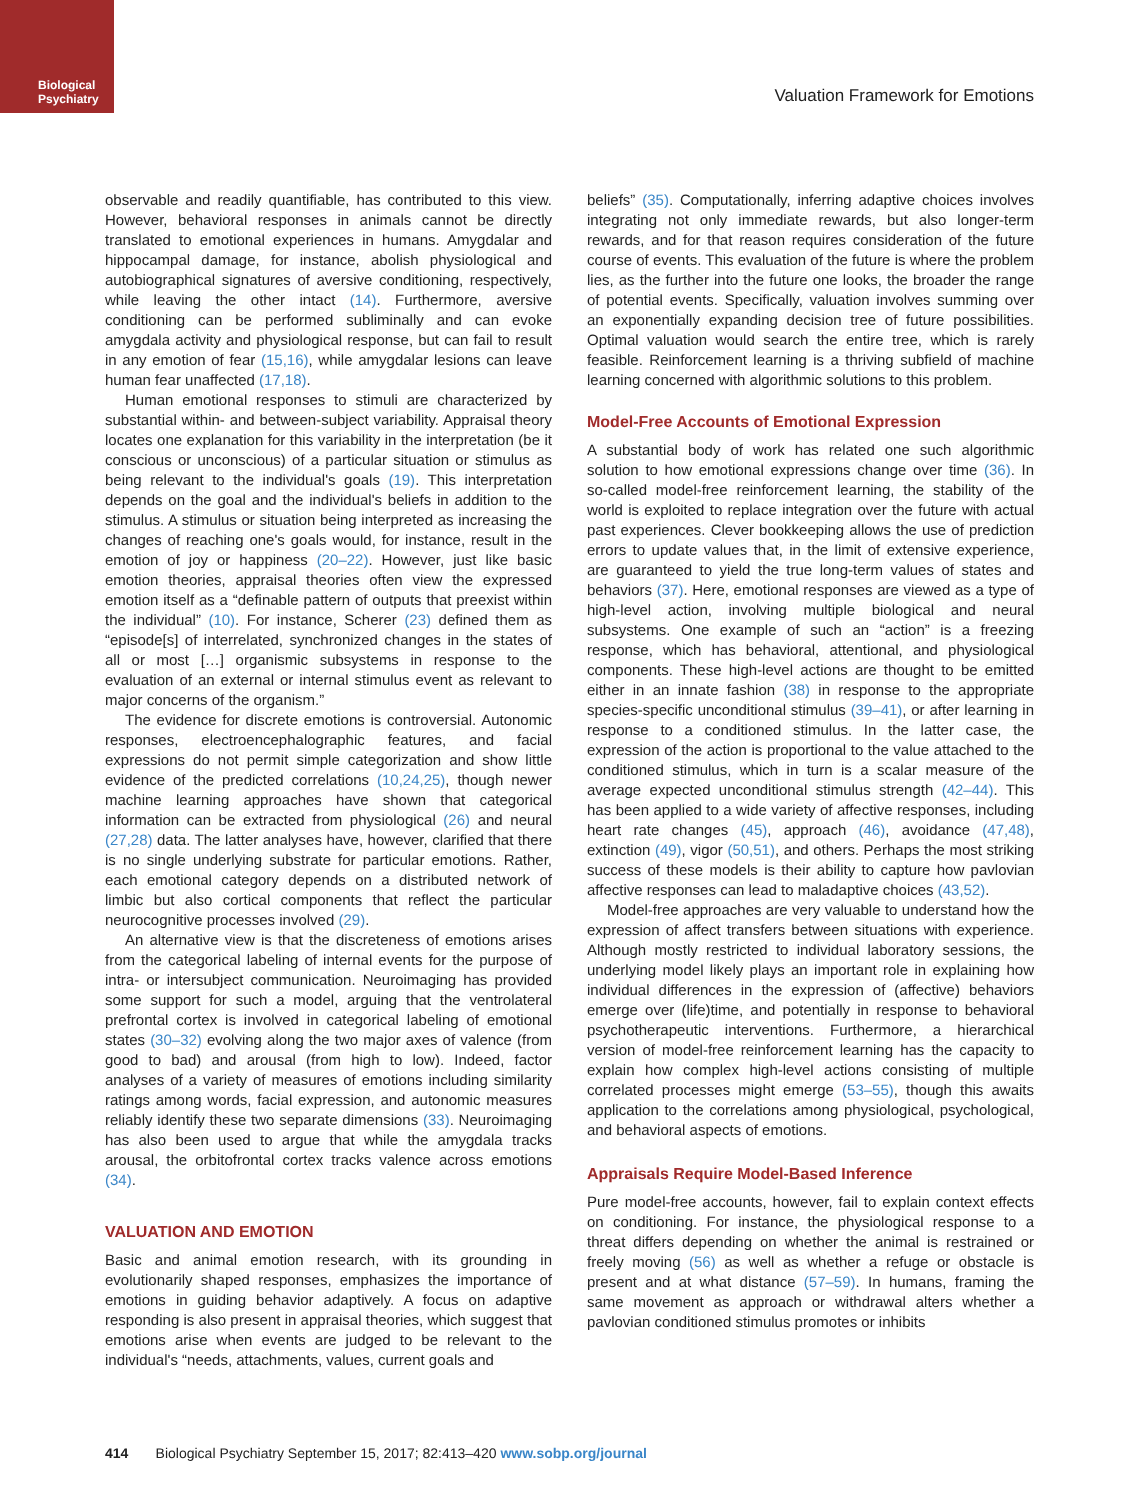Biological
Psychiatry
Valuation Framework for Emotions
observable and readily quantifiable, has contributed to this view. However, behavioral responses in animals cannot be directly translated to emotional experiences in humans. Amygdalar and hippocampal damage, for instance, abolish physiological and autobiographical signatures of aversive conditioning, respectively, while leaving the other intact (14). Furthermore, aversive conditioning can be performed subliminally and can evoke amygdala activity and physiological response, but can fail to result in any emotion of fear (15,16), while amygdalar lesions can leave human fear unaffected (17,18).
Human emotional responses to stimuli are characterized by substantial within- and between-subject variability. Appraisal theory locates one explanation for this variability in the interpretation (be it conscious or unconscious) of a particular situation or stimulus as being relevant to the individual's goals (19). This interpretation depends on the goal and the individual's beliefs in addition to the stimulus. A stimulus or situation being interpreted as increasing the changes of reaching one's goals would, for instance, result in the emotion of joy or happiness (20–22). However, just like basic emotion theories, appraisal theories often view the expressed emotion itself as a “definable pattern of outputs that preexist within the individual” (10). For instance, Scherer (23) defined them as “episode[s] of interrelated, synchronized changes in the states of all or most […] organismic subsystems in response to the evaluation of an external or internal stimulus event as relevant to major concerns of the organism.”
The evidence for discrete emotions is controversial. Autonomic responses, electroencephalographic features, and facial expressions do not permit simple categorization and show little evidence of the predicted correlations (10,24,25), though newer machine learning approaches have shown that categorical information can be extracted from physiological (26) and neural (27,28) data. The latter analyses have, however, clarified that there is no single underlying substrate for particular emotions. Rather, each emotional category depends on a distributed network of limbic but also cortical components that reflect the particular neurocognitive processes involved (29).
An alternative view is that the discreteness of emotions arises from the categorical labeling of internal events for the purpose of intra- or intersubject communication. Neuroimaging has provided some support for such a model, arguing that the ventrolateral prefrontal cortex is involved in categorical labeling of emotional states (30–32) evolving along the two major axes of valence (from good to bad) and arousal (from high to low). Indeed, factor analyses of a variety of measures of emotions including similarity ratings among words, facial expression, and autonomic measures reliably identify these two separate dimensions (33). Neuroimaging has also been used to argue that while the amygdala tracks arousal, the orbitofrontal cortex tracks valence across emotions (34).
VALUATION AND EMOTION
Basic and animal emotion research, with its grounding in evolutionarily shaped responses, emphasizes the importance of emotions in guiding behavior adaptively. A focus on adaptive responding is also present in appraisal theories, which suggest that emotions arise when events are judged to be relevant to the individual's “needs, attachments, values, current goals and
beliefs” (35). Computationally, inferring adaptive choices involves integrating not only immediate rewards, but also longer-term rewards, and for that reason requires consideration of the future course of events. This evaluation of the future is where the problem lies, as the further into the future one looks, the broader the range of potential events. Specifically, valuation involves summing over an exponentially expanding decision tree of future possibilities. Optimal valuation would search the entire tree, which is rarely feasible. Reinforcement learning is a thriving subfield of machine learning concerned with algorithmic solutions to this problem.
Model-Free Accounts of Emotional Expression
A substantial body of work has related one such algorithmic solution to how emotional expressions change over time (36). In so-called model-free reinforcement learning, the stability of the world is exploited to replace integration over the future with actual past experiences. Clever bookkeeping allows the use of prediction errors to update values that, in the limit of extensive experience, are guaranteed to yield the true long-term values of states and behaviors (37). Here, emotional responses are viewed as a type of high-level action, involving multiple biological and neural subsystems. One example of such an “action” is a freezing response, which has behavioral, attentional, and physiological components. These high-level actions are thought to be emitted either in an innate fashion (38) in response to the appropriate species-specific unconditional stimulus (39–41), or after learning in response to a conditioned stimulus. In the latter case, the expression of the action is proportional to the value attached to the conditioned stimulus, which in turn is a scalar measure of the average expected unconditional stimulus strength (42–44). This has been applied to a wide variety of affective responses, including heart rate changes (45), approach (46), avoidance (47,48), extinction (49), vigor (50,51), and others. Perhaps the most striking success of these models is their ability to capture how pavlovian affective responses can lead to maladaptive choices (43,52).
Model-free approaches are very valuable to understand how the expression of affect transfers between situations with experience. Although mostly restricted to individual laboratory sessions, the underlying model likely plays an important role in explaining how individual differences in the expression of (affective) behaviors emerge over (life)time, and potentially in response to behavioral psychotherapeutic interventions. Furthermore, a hierarchical version of model-free reinforcement learning has the capacity to explain how complex high-level actions consisting of multiple correlated processes might emerge (53–55), though this awaits application to the correlations among physiological, psychological, and behavioral aspects of emotions.
Appraisals Require Model-Based Inference
Pure model-free accounts, however, fail to explain context effects on conditioning. For instance, the physiological response to a threat differs depending on whether the animal is restrained or freely moving (56) as well as whether a refuge or obstacle is present and at what distance (57–59). In humans, framing the same movement as approach or withdrawal alters whether a pavlovian conditioned stimulus promotes or inhibits
414 Biological Psychiatry September 15, 2017; 82:413–420 www.sobp.org/journal